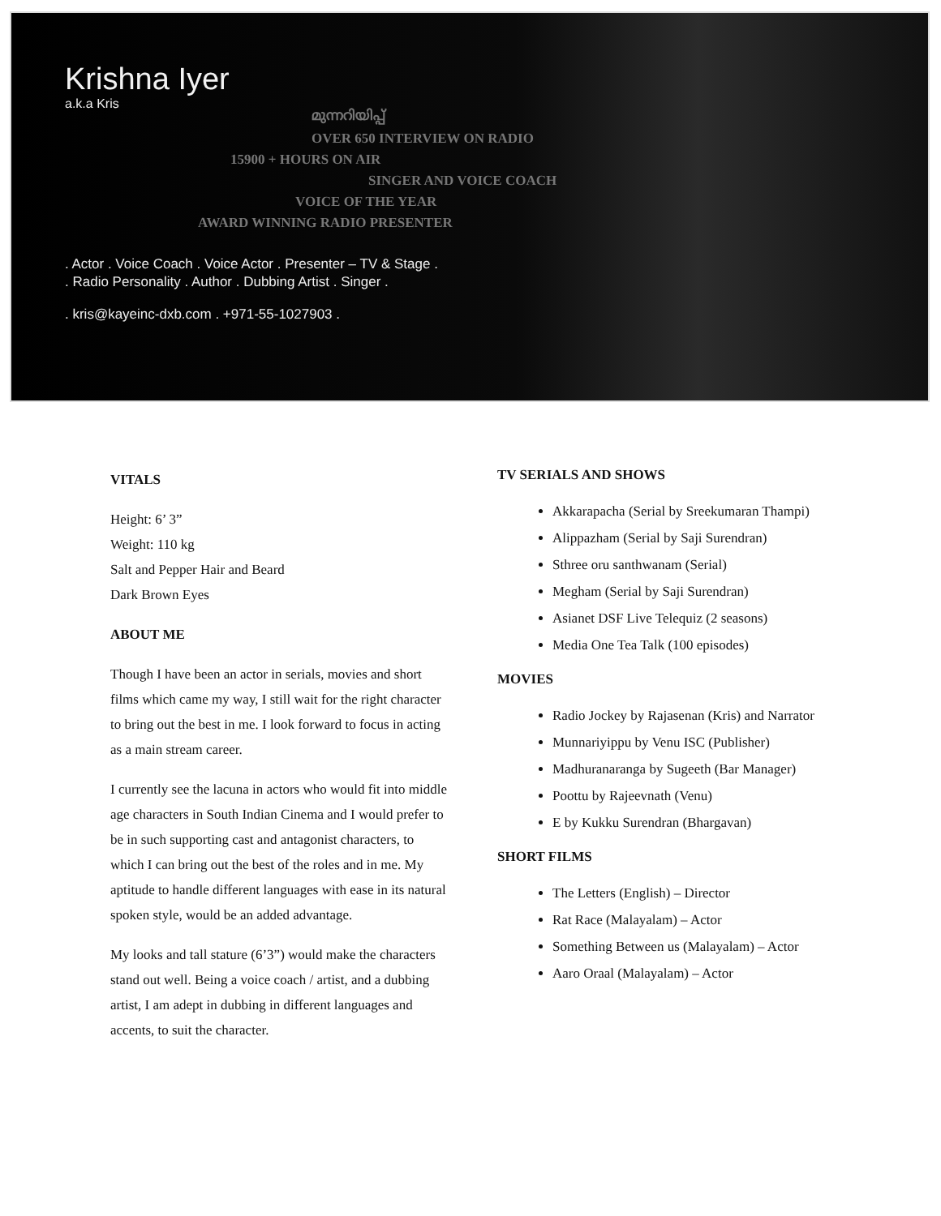Krishna Iyer
a.k.a Kris
മുന്നറിയിപ്പ്
OVER 650 INTERVIEW ON RADIO
15900 + HOURS ON AIR
SINGER AND VOICE COACH
VOICE OF THE YEAR
AWARD WINNING RADIO PRESENTER
. Actor . Voice Coach . Voice Actor . Presenter – TV & Stage .
. Radio Personality . Author . Dubbing Artist . Singer .
. kris@kayeinc-dxb.com . +971-55-1027903 .
VITALS
Height: 6’ 3”
Weight: 110 kg
Salt and Pepper Hair and Beard
Dark Brown Eyes
ABOUT ME
Though I have been an actor in serials, movies and short films which came my way, I still wait for the right character to bring out the best in me. I look forward to focus in acting as a main stream career.
I currently see the lacuna in actors who would fit into middle age characters in South Indian Cinema and I would prefer to be in such supporting cast and antagonist characters, to which I can bring out the best of the roles and in me. My aptitude to handle different languages with ease in its natural spoken style, would be an added advantage.
My looks and tall stature (6’3”) would make the characters stand out well. Being a voice coach / artist, and a dubbing artist, I am adept in dubbing in different languages and accents, to suit the character.
TV SERIALS AND SHOWS
Akkarapacha (Serial by Sreekumaran Thampi)
Alippazham (Serial by Saji Surendran)
Sthree oru santhwanam (Serial)
Megham (Serial by Saji Surendran)
Asianet DSF Live Telequiz (2 seasons)
Media One Tea Talk (100 episodes)
MOVIES
Radio Jockey by Rajasenan (Kris) and Narrator
Munnariyippu by Venu ISC (Publisher)
Madhuranaranga by Sugeeth (Bar Manager)
Poottu by Rajeevnath (Venu)
E by Kukku Surendran (Bhargavan)
SHORT FILMS
The Letters (English) – Director
Rat Race (Malayalam) – Actor
Something Between us (Malayalam) – Actor
Aaro Oraal (Malayalam) – Actor